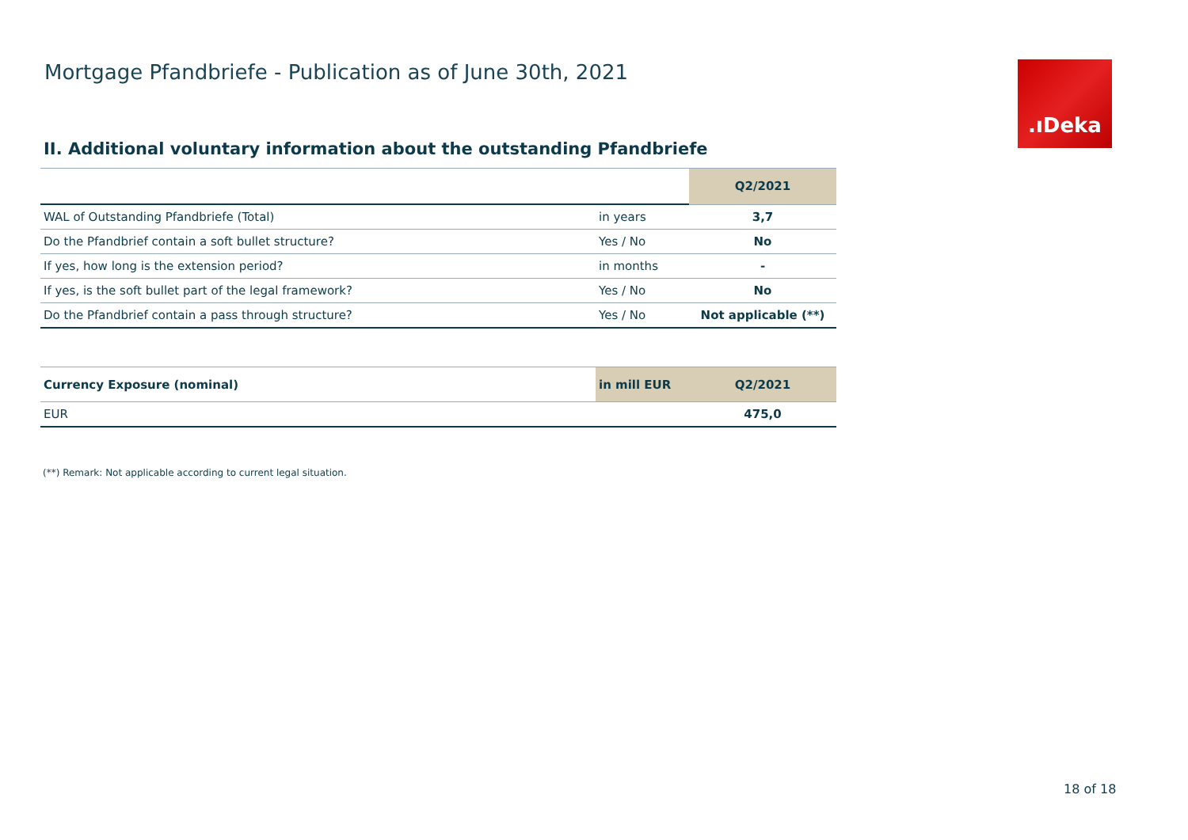Mortgage Pfandbriefe - Publication as of June 30th, 2021
.ıDeka
II. Additional voluntary information about the outstanding Pfandbriefe
| | | Q2/2021 |
| WAL of Outstanding Pfandbriefe (Total) | in years | 3,7 |
| Do the Pfandbrief contain a soft bullet structure? | Yes / No | No |
| If yes, how long is the extension period? | in months | - |
| If yes, is the soft bullet part of the legal framework? | Yes / No | No |
| Do the Pfandbrief contain a pass through structure? | Yes / No | Not applicable (**) |
| Currency Exposure (nominal) | in mill EUR | Q2/2021 |
| --- | --- | --- |
| EUR | | 475,0 |
(**) Remark: Not applicable according to current legal situation.
18 of 18